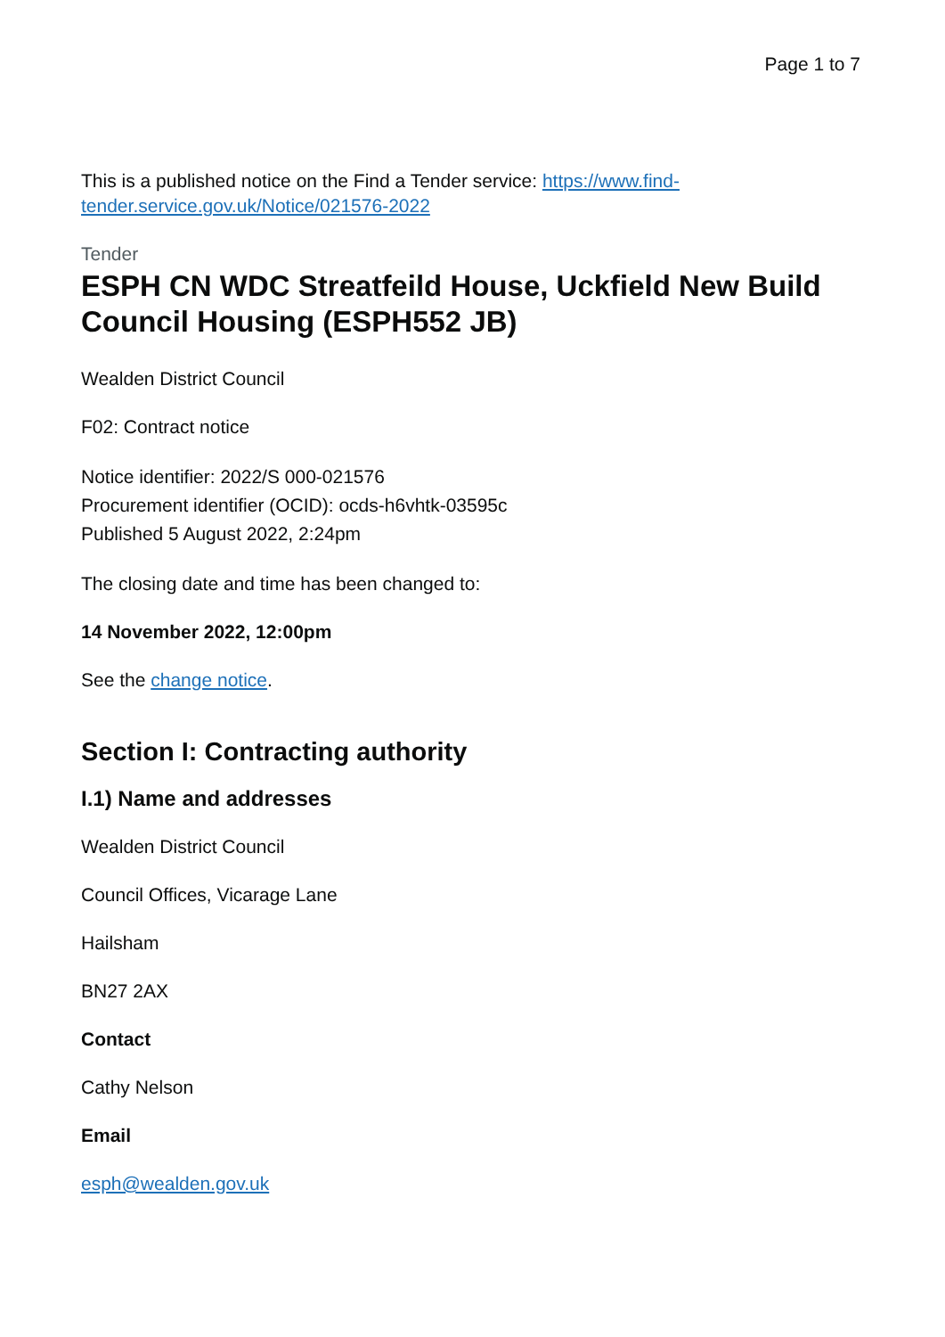Page 1 to 7
This is a published notice on the Find a Tender service: https://www.find-tender.service.gov.uk/Notice/021576-2022
Tender
ESPH CN WDC Streatfeild House, Uckfield New Build Council Housing (ESPH552 JB)
Wealden District Council
F02: Contract notice
Notice identifier: 2022/S 000-021576
Procurement identifier (OCID): ocds-h6vhtk-03595c
Published 5 August 2022, 2:24pm
The closing date and time has been changed to:
14 November 2022, 12:00pm
See the change notice.
Section I: Contracting authority
I.1) Name and addresses
Wealden District Council
Council Offices, Vicarage Lane
Hailsham
BN27 2AX
Contact
Cathy Nelson
Email
esph@wealden.gov.uk